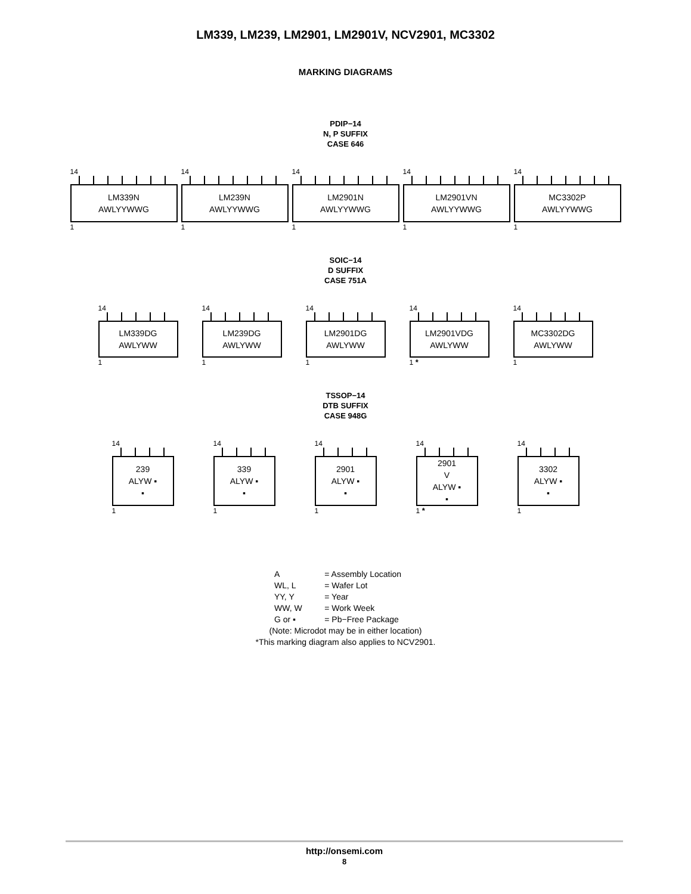LM339, LM239, LM2901, LM2901V, NCV2901, MC3302
MARKING DIAGRAMS
PDIP−14
N, P SUFFIX
CASE 646
14
LM339N
AWLYYWWG
1
14
LM239N
AWLYYWWG
1
14
LM2901N
AWLYYWWG
1
14
LM2901VN
AWLYYWWG
1
14
MC3302P
AWLYYWWG
1
SOIC−14
D SUFFIX
CASE 751A
14
LM339DG
AWLYWW
1
14
LM239DG
AWLYWW
1
14
LM2901DG
AWLYWW
1
14
LM2901VDG
AWLYWW
1 *
14
MC3302DG
AWLYWW
1
TSSOP−14
DTB SUFFIX
CASE 948G
14
239
ALYW ▪
▪
1
14
339
ALYW ▪
▪
1
14
2901
ALYW ▪
▪
1
14
2901
V
ALYW ▪
▪
1 *
14
3302
ALYW ▪
▪
1
| A | = Assembly Location |
| WL, L | = Wafer Lot |
| YY, Y | = Year |
| WW, W | = Work Week |
| G or ▪ | = Pb−Free Package |
(Note: Microdot may be in either location)
*This marking diagram also applies to NCV2901.
http://onsemi.com
8